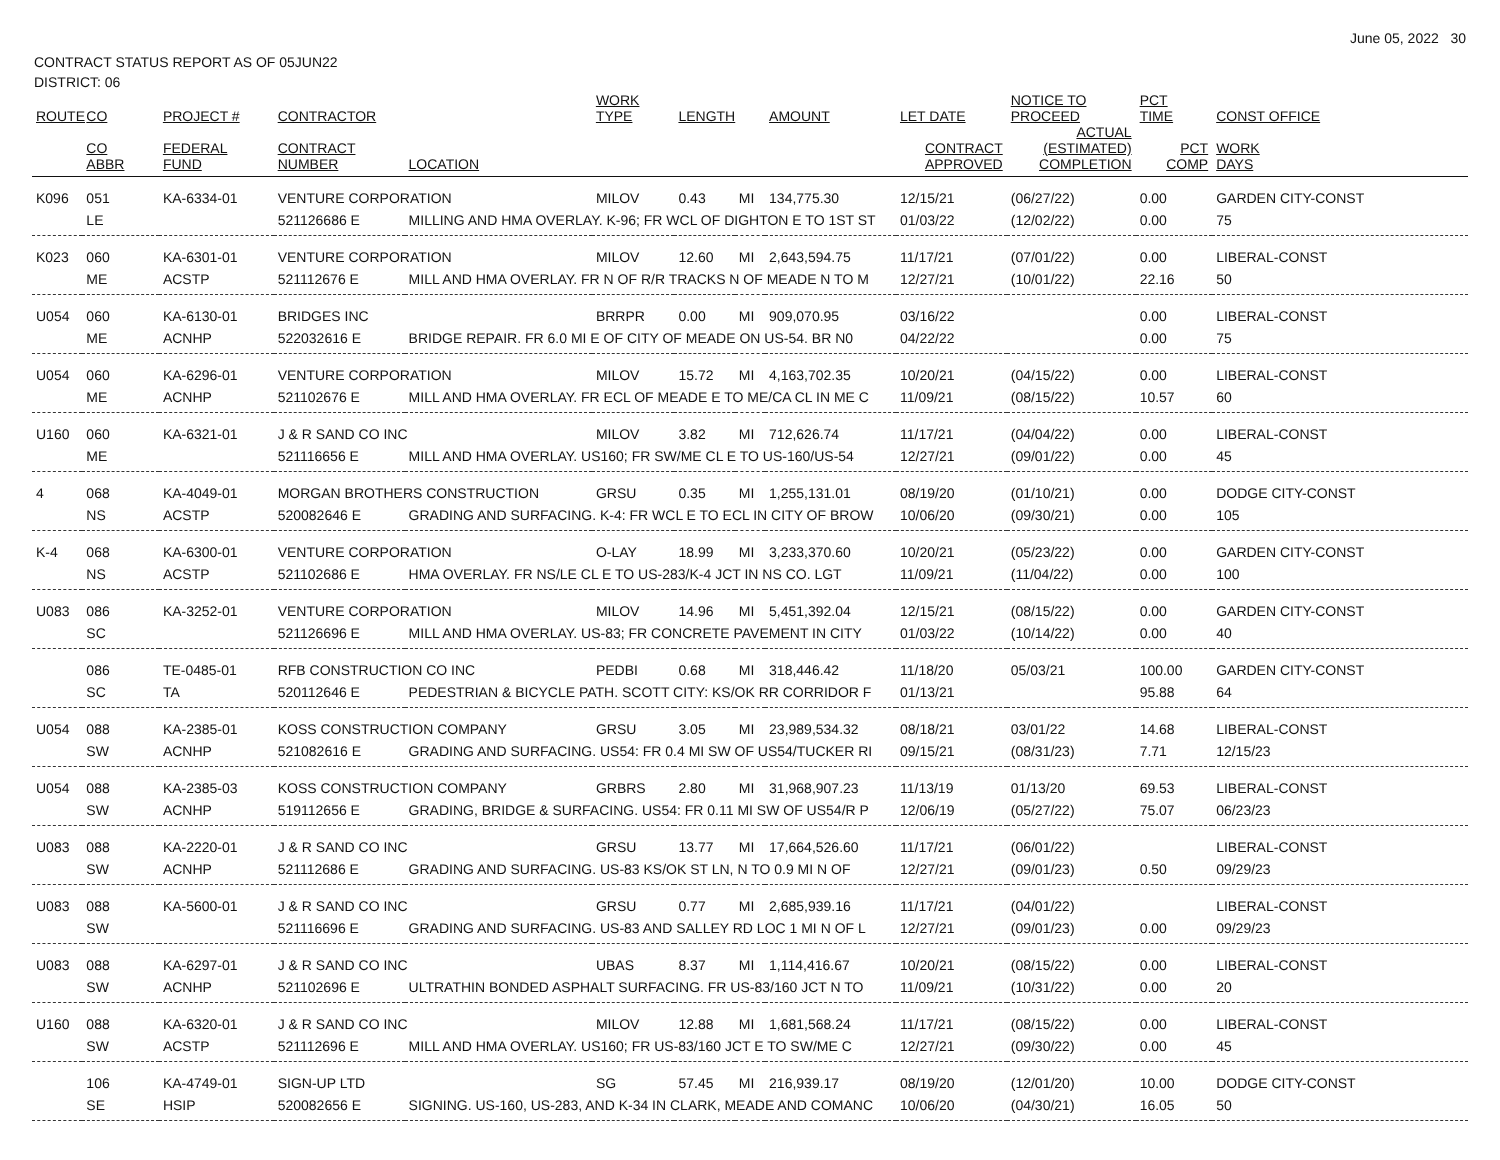June 05, 2022 30
CONTRACT STATUS REPORT AS OF 05JUN22
DISTRICT: 06
| ROUTE | CO | PROJECT # | CONTRACTOR | | WORK TYPE | LENGTH | | AMOUNT | LET DATE | NOTICE TO PROCEED | PCT TIME | CONST OFFICE |
| --- | --- | --- | --- | --- | --- | --- | --- | --- | --- | --- | --- | --- |
| | CO ABBR | FEDERAL FUND | CONTRACT NUMBER | LOCATION | | | | | CONTRACT APPROVED | ACTUAL (ESTIMATED) COMPLETION | PCT COMP | WORK DAYS |
| K096 | 051 | KA-6334-01 | VENTURE CORPORATION | | MILOV | 0.43 | MI | 134,775.30 | 12/15/21 | (06/27/22) | 0.00 | GARDEN CITY-CONST |
| | LE | | 521126686 E | MILLING AND HMA OVERLAY. K-96; FR WCL OF DIGHTON E TO 1ST ST | | | | | 01/03/22 | (12/02/22) | 0.00 | 75 |
| K023 | 060 | KA-6301-01 | VENTURE CORPORATION | | MILOV | 12.60 | MI | 2,643,594.75 | 11/17/21 | (07/01/22) | 0.00 | LIBERAL-CONST |
| | ME | ACSTP | 521112676 E | MILL AND HMA OVERLAY. FR N OF R/R TRACKS N OF MEADE N TO M | | | | | 12/27/21 | (10/01/22) | 22.16 | 50 |
| U054 | 060 | KA-6130-01 | BRIDGES INC | | BRRPR | 0.00 | MI | 909,070.95 | 03/16/22 | | 0.00 | LIBERAL-CONST |
| | ME | ACNHP | 522032616 E | BRIDGE REPAIR. FR 6.0 MI E OF CITY OF MEADE ON US-54. BR N0 | | | | | 04/22/22 | | 0.00 | 75 |
| U054 | 060 | KA-6296-01 | VENTURE CORPORATION | | MILOV | 15.72 | MI | 4,163,702.35 | 10/20/21 | (04/15/22) | 0.00 | LIBERAL-CONST |
| | ME | ACNHP | 521102676 E | MILL AND HMA OVERLAY. FR ECL OF MEADE E TO ME/CA CL IN ME C | | | | | 11/09/21 | (08/15/22) | 10.57 | 60 |
| U160 | 060 | KA-6321-01 | J & R SAND CO INC | | MILOV | 3.82 | MI | 712,626.74 | 11/17/21 | (04/04/22) | 0.00 | LIBERAL-CONST |
| | ME | | 521116656 E | MILL AND HMA OVERLAY. US160; FR SW/ME CL E TO US-160/US-54 | | | | | 12/27/21 | (09/01/22) | 0.00 | 45 |
| 4 | 068 | KA-4049-01 | MORGAN BROTHERS CONSTRUCTION | | GRSU | 0.35 | MI | 1,255,131.01 | 08/19/20 | (01/10/21) | 0.00 | DODGE CITY-CONST |
| | NS | ACSTP | 520082646 E | GRADING AND SURFACING. K-4: FR WCL E TO ECL IN CITY OF BROW | | | | | 10/06/20 | (09/30/21) | 0.00 | 105 |
| K-4 | 068 | KA-6300-01 | VENTURE CORPORATION | | O-LAY | 18.99 | MI | 3,233,370.60 | 10/20/21 | (05/23/22) | 0.00 | GARDEN CITY-CONST |
| | NS | ACSTP | 521102686 E | HMA OVERLAY. FR NS/LE CL E TO US-283/K-4 JCT IN NS CO. LGT | | | | | 11/09/21 | (11/04/22) | 0.00 | 100 |
| U083 | 086 | KA-3252-01 | VENTURE CORPORATION | | MILOV | 14.96 | MI | 5,451,392.04 | 12/15/21 | (08/15/22) | 0.00 | GARDEN CITY-CONST |
| | SC | | 521126696 E | MILL AND HMA OVERLAY. US-83; FR CONCRETE PAVEMENT IN CITY | | | | | 01/03/22 | (10/14/22) | 0.00 | 40 |
| | 086 | TE-0485-01 | RFB CONSTRUCTION CO INC | | PEDBI | 0.68 | MI | 318,446.42 | 11/18/20 | 05/03/21 | 100.00 | GARDEN CITY-CONST |
| | SC | TA | 520112646 E | PEDESTRIAN & BICYCLE PATH. SCOTT CITY: KS/OK RR CORRIDOR F | | | | | 01/13/21 | | 95.88 | 64 |
| U054 | 088 | KA-2385-01 | KOSS CONSTRUCTION COMPANY | | GRSU | 3.05 | MI | 23,989,534.32 | 08/18/21 | 03/01/22 | 14.68 | LIBERAL-CONST |
| | SW | ACNHP | 521082616 E | GRADING AND SURFACING. US54: FR 0.4 MI SW OF US54/TUCKER RI | | | | | 09/15/21 | (08/31/23) | 7.71 | 12/15/23 |
| U054 | 088 | KA-2385-03 | KOSS CONSTRUCTION COMPANY | | GRBRS | 2.80 | MI | 31,968,907.23 | 11/13/19 | 01/13/20 | 69.53 | LIBERAL-CONST |
| | SW | ACNHP | 519112656 E | GRADING, BRIDGE & SURFACING. US54: FR 0.11 MI SW OF US54/R P | | | | | 12/06/19 | (05/27/22) | 75.07 | 06/23/23 |
| U083 | 088 | KA-2220-01 | J & R SAND CO INC | | GRSU | 13.77 | MI | 17,664,526.60 | 11/17/21 | (06/01/22) | | LIBERAL-CONST |
| | SW | ACNHP | 521112686 E | GRADING AND SURFACING. US-83 KS/OK ST LN, N TO 0.9 MI N OF | | | | | 12/27/21 | (09/01/23) | 0.50 | 09/29/23 |
| U083 | 088 | KA-5600-01 | J & R SAND CO INC | | GRSU | 0.77 | MI | 2,685,939.16 | 11/17/21 | (04/01/22) | | LIBERAL-CONST |
| | SW | | 521116696 E | GRADING AND SURFACING. US-83 AND SALLEY RD LOC 1 MI N OF L | | | | | 12/27/21 | (09/01/23) | 0.00 | 09/29/23 |
| U083 | 088 | KA-6297-01 | J & R SAND CO INC | | UBAS | 8.37 | MI | 1,114,416.67 | 10/20/21 | (08/15/22) | 0.00 | LIBERAL-CONST |
| | SW | ACNHP | 521102696 E | ULTRATHIN BONDED ASPHALT SURFACING. FR US-83/160 JCT N TO | | | | | 11/09/21 | (10/31/22) | 0.00 | 20 |
| U160 | 088 | KA-6320-01 | J & R SAND CO INC | | MILOV | 12.88 | MI | 1,681,568.24 | 11/17/21 | (08/15/22) | 0.00 | LIBERAL-CONST |
| | SW | ACSTP | 521112696 E | MILL AND HMA OVERLAY. US160; FR US-83/160 JCT E TO SW/ME C | | | | | 12/27/21 | (09/30/22) | 0.00 | 45 |
| | 106 | KA-4749-01 | SIGN-UP LTD | | SG | 57.45 | MI | 216,939.17 | 08/19/20 | (12/01/20) | 10.00 | DODGE CITY-CONST |
| | SE | HSIP | 520082656 E | SIGNING. US-160, US-283, AND K-34 IN CLARK, MEADE AND COMANC | | | | | 10/06/20 | (04/30/21) | 16.05 | 50 |